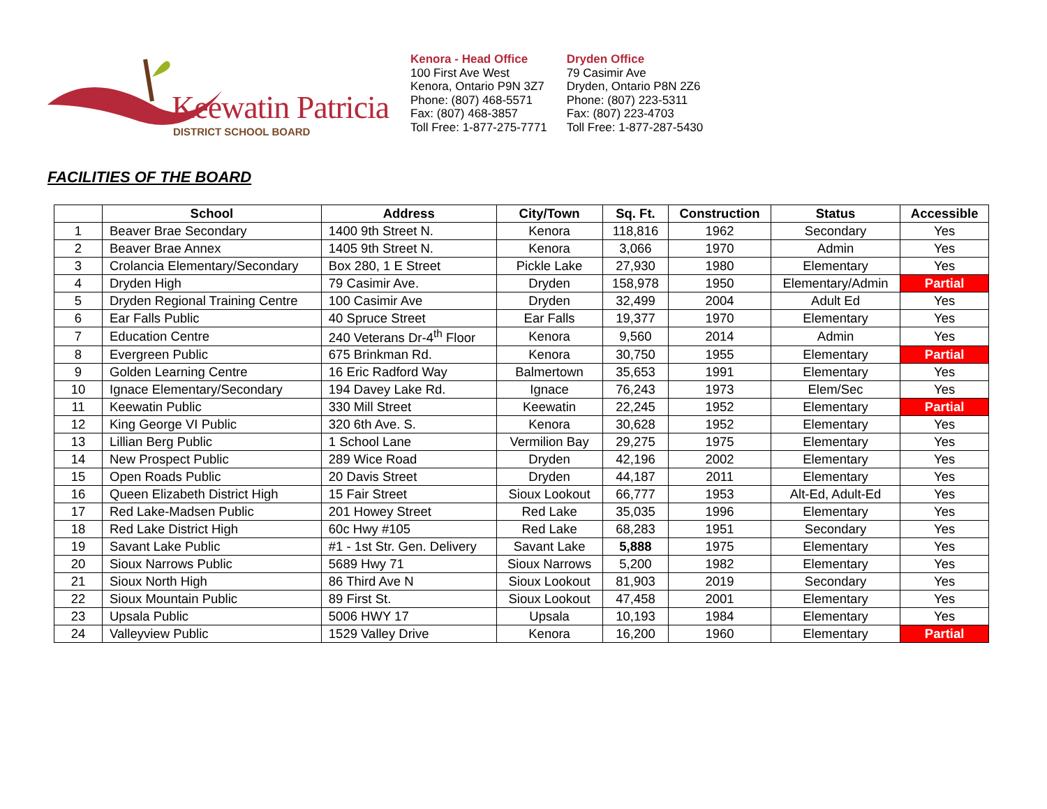Keewatin Patricia
DISTRICT SCHOOL BOARD
Kenora - Head Office
100 First Ave West
Kenora, Ontario P9N 3Z7
Phone: (807) 468-5571
Fax: (807) 468-3857
Toll Free: 1-877-275-7771
Dryden Office
79 Casimir Ave
Dryden, Ontario P8N 2Z6
Phone: (807) 223-5311
Fax: (807) 223-4703
Toll Free: 1-877-287-5430
FACILITIES OF THE BOARD
| | School | Address | City/Town | Sq. Ft. | Construction | Status | Accessible |
| --- | --- | --- | --- | --- | --- | --- | --- |
| 1 | Beaver Brae Secondary | 1400 9th Street N. | Kenora | 118,816 | 1962 | Secondary | Yes |
| 2 | Beaver Brae Annex | 1405 9th Street N. | Kenora | 3,066 | 1970 | Admin | Yes |
| 3 | Crolancia Elementary/Secondary | Box 280, 1 E Street | Pickle Lake | 27,930 | 1980 | Elementary | Yes |
| 4 | Dryden High | 79 Casimir Ave. | Dryden | 158,978 | 1950 | Elementary/Admin | Partial |
| 5 | Dryden Regional Training Centre | 100 Casimir Ave | Dryden | 32,499 | 2004 | Adult Ed | Yes |
| 6 | Ear Falls Public | 40 Spruce Street | Ear Falls | 19,377 | 1970 | Elementary | Yes |
| 7 | Education Centre | 240 Veterans Dr-4<sup>th</sup> Floor | Kenora | 9,560 | 2014 | Admin | Yes |
| 8 | Evergreen Public | 675 Brinkman Rd. | Kenora | 30,750 | 1955 | Elementary | Partial |
| 9 | Golden Learning Centre | 16 Eric Radford Way | Balmertown | 35,653 | 1991 | Elementary | Yes |
| 10 | Ignace Elementary/Secondary | 194 Davey Lake Rd. | Ignace | 76,243 | 1973 | Elem/Sec | Yes |
| 11 | Keewatin Public | 330 Mill Street | Keewatin | 22,245 | 1952 | Elementary | Partial |
| 12 | King George VI Public | 320 6th Ave. S. | Kenora | 30,628 | 1952 | Elementary | Yes |
| 13 | Lillian Berg Public | 1 School Lane | Vermilion Bay | 29,275 | 1975 | Elementary | Yes |
| 14 | New Prospect Public | 289 Wice Road | Dryden | 42,196 | 2002 | Elementary | Yes |
| 15 | Open Roads Public | 20 Davis Street | Dryden | 44,187 | 2011 | Elementary | Yes |
| 16 | Queen Elizabeth District High | 15 Fair Street | Sioux Lookout | 66,777 | 1953 | Alt-Ed, Adult-Ed | Yes |
| 17 | Red Lake-Madsen Public | 201 Howey Street | Red Lake | 35,035 | 1996 | Elementary | Yes |
| 18 | Red Lake District High | 60c Hwy #105 | Red Lake | 68,283 | 1951 | Secondary | Yes |
| 19 | Savant Lake Public | #1 - 1st Str. Gen. Delivery | Savant Lake | 5,888 | 1975 | Elementary | Yes |
| 20 | Sioux Narrows Public | 5689 Hwy 71 | Sioux Narrows | 5,200 | 1982 | Elementary | Yes |
| 21 | Sioux North High | 86 Third Ave N | Sioux Lookout | 81,903 | 2019 | Secondary | Yes |
| 22 | Sioux Mountain Public | 89 First St. | Sioux Lookout | 47,458 | 2001 | Elementary | Yes |
| 23 | Upsala Public | 5006 HWY 17 | Upsala | 10,193 | 1984 | Elementary | Yes |
| 24 | Valleyview Public | 1529 Valley Drive | Kenora | 16,200 | 1960 | Elementary | Partial |